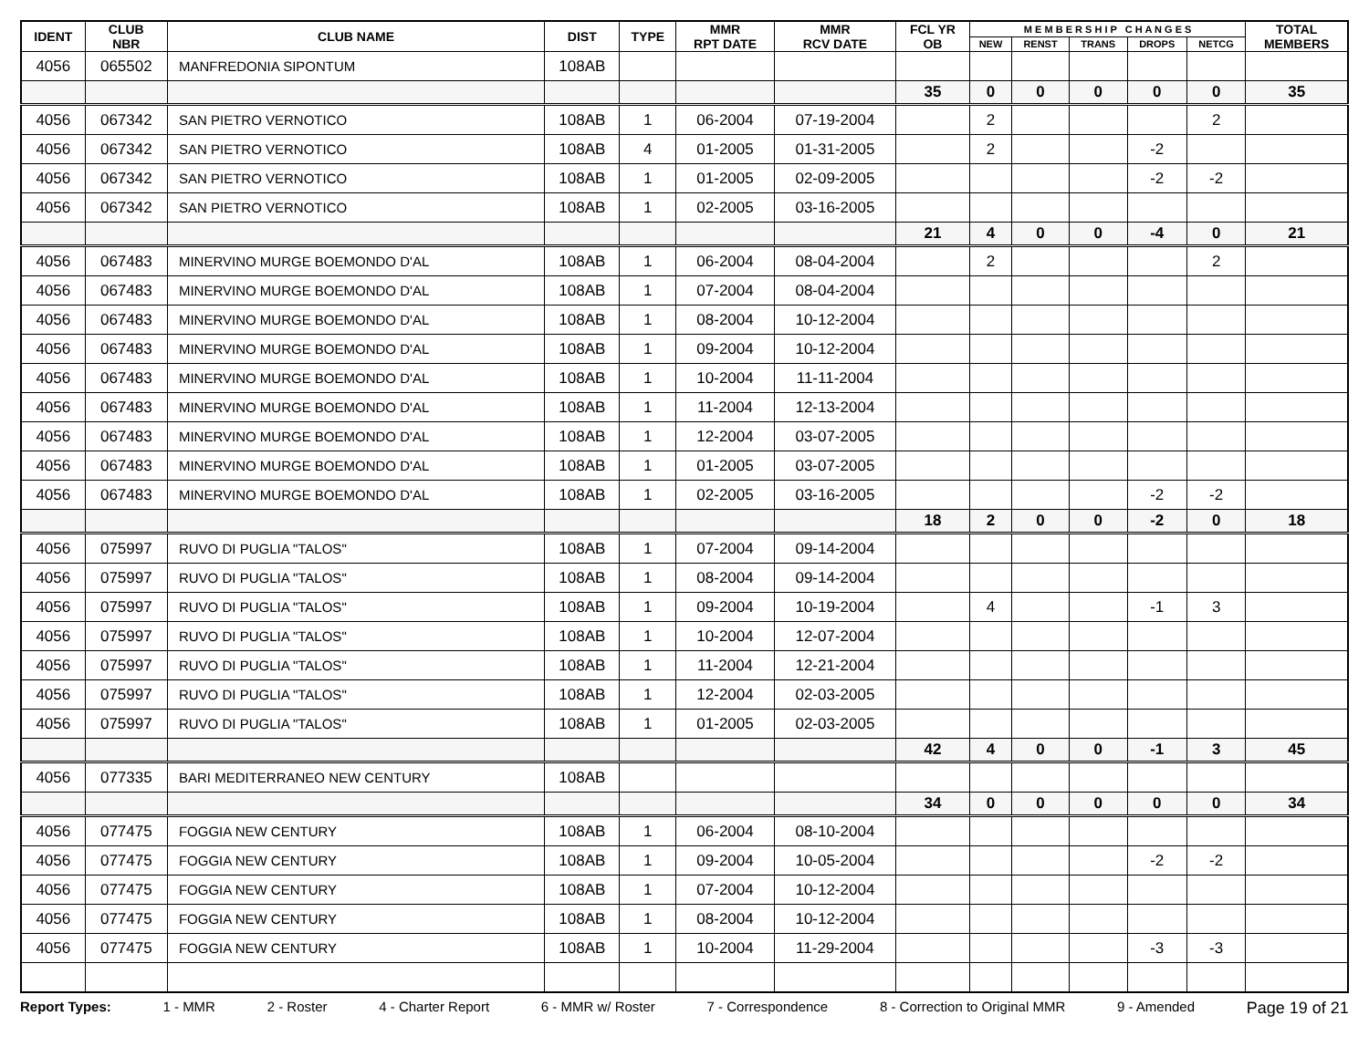| IDENT | CLUB NBR | CLUB NAME | DIST | TYPE | MMR RPT DATE | MMR RCV DATE | FCL YR OB | M E M B E R S H I P C H A N G E S | | | | | TOTAL MEMBERS |
| --- | --- | --- | --- | --- | --- | --- | --- | --- | --- | --- | --- | --- | --- |
| | | | | | | | | NEW | RENST | TRANS | DROPS | NETCG | |
| 4056 | 065502 | MANFREDONIA SIPONTUM | 108AB | | | | | | | | | | |
| | | | | | | | 35 | 0 | 0 | 0 | 0 | 0 | 35 |
| 4056 | 067342 | SAN PIETRO VERNOTICO | 108AB | 1 | 06-2004 | 07-19-2004 | | 2 | | | | 2 | |
| 4056 | 067342 | SAN PIETRO VERNOTICO | 108AB | 4 | 01-2005 | 01-31-2005 | | 2 | | | -2 | | |
| 4056 | 067342 | SAN PIETRO VERNOTICO | 108AB | 1 | 01-2005 | 02-09-2005 | | | | | -2 | -2 | |
| 4056 | 067342 | SAN PIETRO VERNOTICO | 108AB | 1 | 02-2005 | 03-16-2005 | | | | | | | |
| | | | | | | | 21 | 4 | 0 | 0 | -4 | 0 | 21 |
| 4056 | 067483 | MINERVINO MURGE BOEMONDO D'AL | 108AB | 1 | 06-2004 | 08-04-2004 | | 2 | | | | 2 | |
| 4056 | 067483 | MINERVINO MURGE BOEMONDO D'AL | 108AB | 1 | 07-2004 | 08-04-2004 | | | | | | | |
| 4056 | 067483 | MINERVINO MURGE BOEMONDO D'AL | 108AB | 1 | 08-2004 | 10-12-2004 | | | | | | | |
| 4056 | 067483 | MINERVINO MURGE BOEMONDO D'AL | 108AB | 1 | 09-2004 | 10-12-2004 | | | | | | | |
| 4056 | 067483 | MINERVINO MURGE BOEMONDO D'AL | 108AB | 1 | 10-2004 | 11-11-2004 | | | | | | | |
| 4056 | 067483 | MINERVINO MURGE BOEMONDO D'AL | 108AB | 1 | 11-2004 | 12-13-2004 | | | | | | | |
| 4056 | 067483 | MINERVINO MURGE BOEMONDO D'AL | 108AB | 1 | 12-2004 | 03-07-2005 | | | | | | | |
| 4056 | 067483 | MINERVINO MURGE BOEMONDO D'AL | 108AB | 1 | 01-2005 | 03-07-2005 | | | | | | | |
| 4056 | 067483 | MINERVINO MURGE BOEMONDO D'AL | 108AB | 1 | 02-2005 | 03-16-2005 | | | | | -2 | -2 | |
| | | | | | | | 18 | 2 | 0 | 0 | -2 | 0 | 18 |
| 4056 | 075997 | RUVO DI PUGLIA "TALOS" | 108AB | 1 | 07-2004 | 09-14-2004 | | | | | | | |
| 4056 | 075997 | RUVO DI PUGLIA "TALOS" | 108AB | 1 | 08-2004 | 09-14-2004 | | | | | | | |
| 4056 | 075997 | RUVO DI PUGLIA "TALOS" | 108AB | 1 | 09-2004 | 10-19-2004 | | 4 | | | -1 | 3 | |
| 4056 | 075997 | RUVO DI PUGLIA "TALOS" | 108AB | 1 | 10-2004 | 12-07-2004 | | | | | | | |
| 4056 | 075997 | RUVO DI PUGLIA "TALOS" | 108AB | 1 | 11-2004 | 12-21-2004 | | | | | | | |
| 4056 | 075997 | RUVO DI PUGLIA "TALOS" | 108AB | 1 | 12-2004 | 02-03-2005 | | | | | | | |
| 4056 | 075997 | RUVO DI PUGLIA "TALOS" | 108AB | 1 | 01-2005 | 02-03-2005 | | | | | | | |
| | | | | | | | 42 | 4 | 0 | 0 | -1 | 3 | 45 |
| 4056 | 077335 | BARI MEDITERRANEO NEW CENTURY | 108AB | | | | | | | | | | |
| | | | | | | | 34 | 0 | 0 | 0 | 0 | 0 | 34 |
| 4056 | 077475 | FOGGIA NEW CENTURY | 108AB | 1 | 06-2004 | 08-10-2004 | | | | | | | |
| 4056 | 077475 | FOGGIA NEW CENTURY | 108AB | 1 | 09-2004 | 10-05-2004 | | | | | -2 | -2 | |
| 4056 | 077475 | FOGGIA NEW CENTURY | 108AB | 1 | 07-2004 | 10-12-2004 | | | | | | | |
| 4056 | 077475 | FOGGIA NEW CENTURY | 108AB | 1 | 08-2004 | 10-12-2004 | | | | | | | |
| 4056 | 077475 | FOGGIA NEW CENTURY | 108AB | 1 | 10-2004 | 11-29-2004 | | | | | -3 | -3 | |
Report Types: 1 - MMR 2 - Roster 4 - Charter Report 6 - MMR w/ Roster 7 - Correspondence 8 - Correction to Original MMR 9 - Amended Page 19 of 21